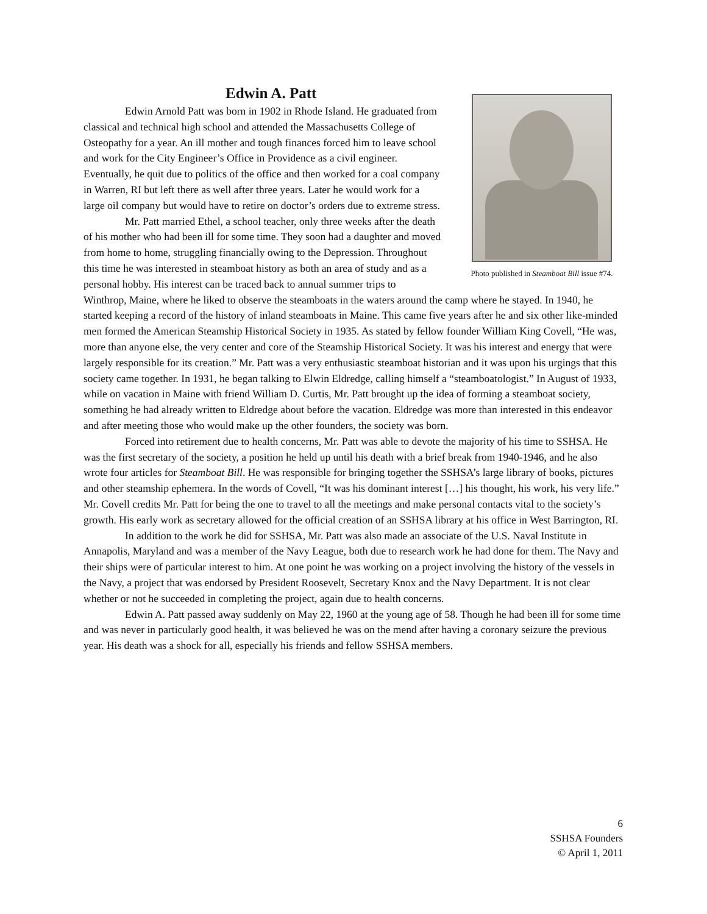Edwin A. Patt
Photo published in Steamboat Bill issue #74.
Edwin Arnold Patt was born in 1902 in Rhode Island. He graduated from classical and technical high school and attended the Massachusetts College of Osteopathy for a year. An ill mother and tough finances forced him to leave school and work for the City Engineer’s Office in Providence as a civil engineer. Eventually, he quit due to politics of the office and then worked for a coal company in Warren, RI but left there as well after three years. Later he would work for a large oil company but would have to retire on doctor’s orders due to extreme stress.
Mr. Patt married Ethel, a school teacher, only three weeks after the death of his mother who had been ill for some time. They soon had a daughter and moved from home to home, struggling financially owing to the Depression. Throughout this time he was interested in steamboat history as both an area of study and as a personal hobby. His interest can be traced back to annual summer trips to Winthrop, Maine, where he liked to observe the steamboats in the waters around the camp where he stayed. In 1940, he started keeping a record of the history of inland steamboats in Maine. This came five years after he and six other like-minded men formed the American Steamship Historical Society in 1935. As stated by fellow founder William King Covell, “He was, more than anyone else, the very center and core of the Steamship Historical Society. It was his interest and energy that were largely responsible for its creation.” Mr. Patt was a very enthusiastic steamboat historian and it was upon his urgings that this society came together. In 1931, he began talking to Elwin Eldredge, calling himself a “steamboatologist.” In August of 1933, while on vacation in Maine with friend William D. Curtis, Mr. Patt brought up the idea of forming a steamboat society, something he had already written to Eldredge about before the vacation. Eldredge was more than interested in this endeavor and after meeting those who would make up the other founders, the society was born.
Forced into retirement due to health concerns, Mr. Patt was able to devote the majority of his time to SSHSA. He was the first secretary of the society, a position he held up until his death with a brief break from 1940-1946, and he also wrote four articles for Steamboat Bill. He was responsible for bringing together the SSHSA’s large library of books, pictures and other steamship ephemera. In the words of Covell, “It was his dominant interest […] his thought, his work, his very life.” Mr. Covell credits Mr. Patt for being the one to travel to all the meetings and make personal contacts vital to the society’s growth. His early work as secretary allowed for the official creation of an SSHSA library at his office in West Barrington, RI.
In addition to the work he did for SSHSA, Mr. Patt was also made an associate of the U.S. Naval Institute in Annapolis, Maryland and was a member of the Navy League, both due to research work he had done for them. The Navy and their ships were of particular interest to him. At one point he was working on a project involving the history of the vessels in the Navy, a project that was endorsed by President Roosevelt, Secretary Knox and the Navy Department. It is not clear whether or not he succeeded in completing the project, again due to health concerns.
Edwin A. Patt passed away suddenly on May 22, 1960 at the young age of 58. Though he had been ill for some time and was never in particularly good health, it was believed he was on the mend after having a coronary seizure the previous year. His death was a shock for all, especially his friends and fellow SSHSA members.
6
SSHSA Founders
© April 1, 2011